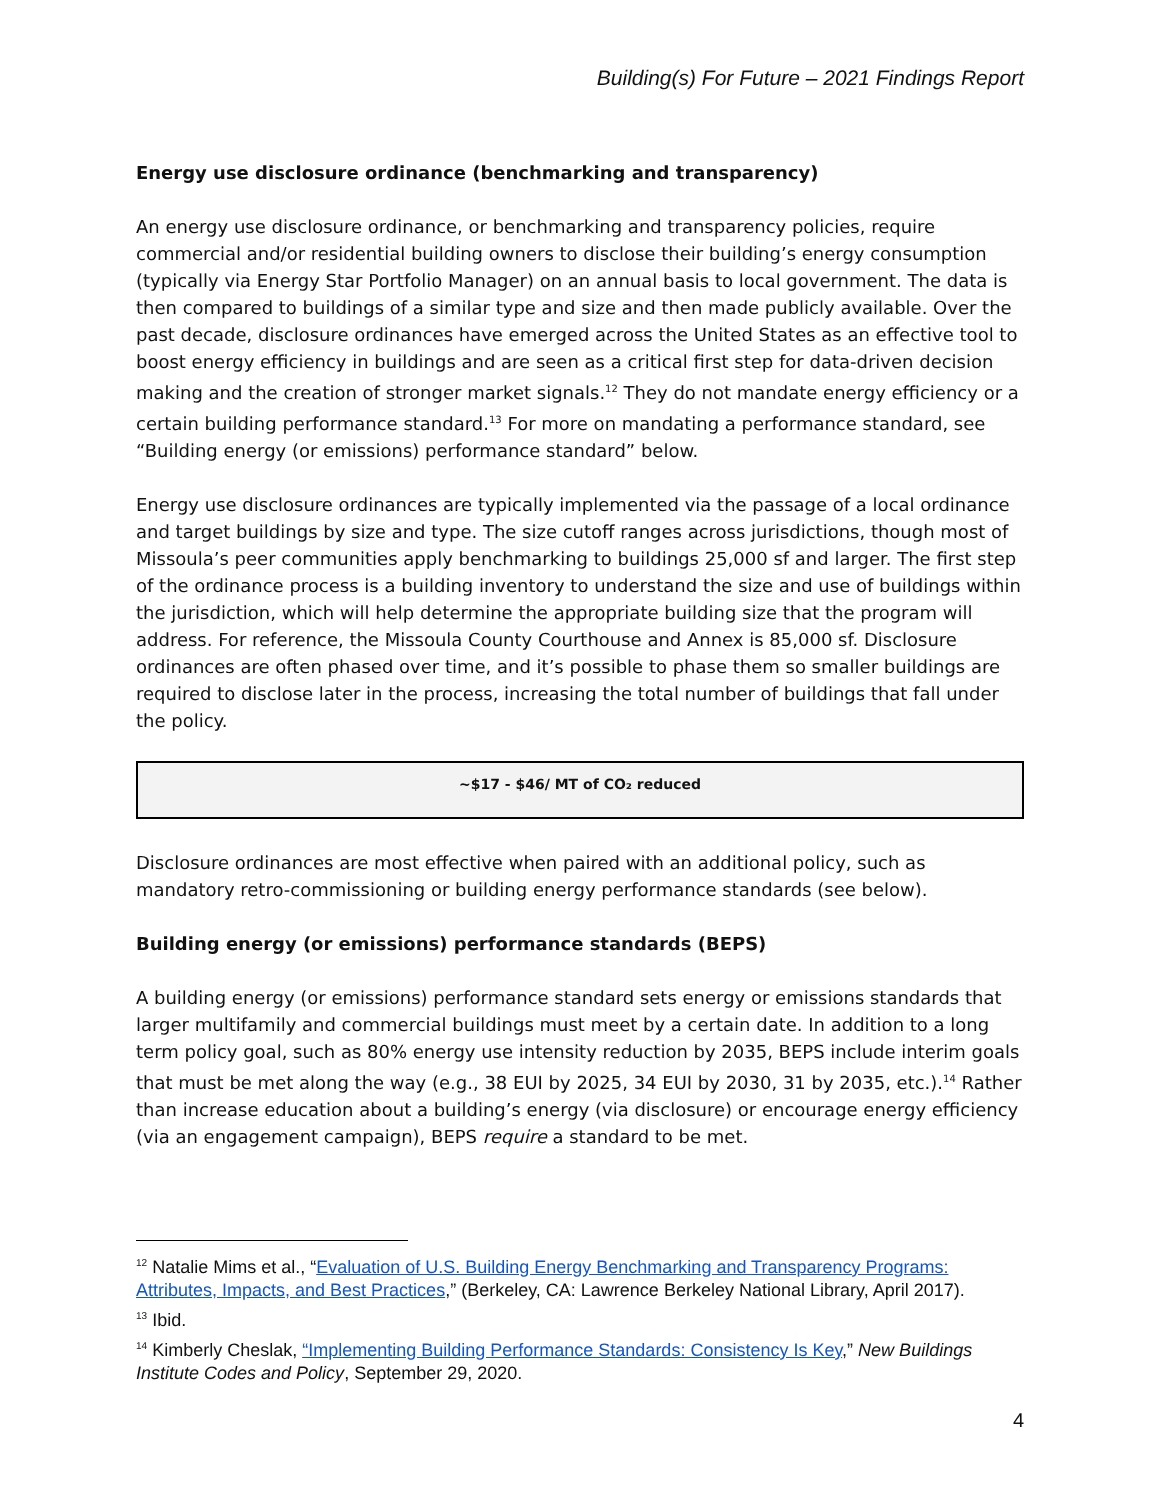Building(s) For Future – 2021 Findings Report
Energy use disclosure ordinance (benchmarking and transparency)
An energy use disclosure ordinance, or benchmarking and transparency policies, require commercial and/or residential building owners to disclose their building’s energy consumption (typically via Energy Star Portfolio Manager) on an annual basis to local government. The data is then compared to buildings of a similar type and size and then made publicly available. Over the past decade, disclosure ordinances have emerged across the United States as an effective tool to boost energy efficiency in buildings and are seen as a critical first step for data-driven decision making and the creation of stronger market signals.<sup>12</sup> They do not mandate energy efficiency or a certain building performance standard.<sup>13</sup> For more on mandating a performance standard, see “Building energy (or emissions) performance standard” below.
Energy use disclosure ordinances are typically implemented via the passage of a local ordinance and target buildings by size and type. The size cutoff ranges across jurisdictions, though most of Missoula’s peer communities apply benchmarking to buildings 25,000 sf and larger. The first step of the ordinance process is a building inventory to understand the size and use of buildings within the jurisdiction, which will help determine the appropriate building size that the program will address. For reference, the Missoula County Courthouse and Annex is 85,000 sf. Disclosure ordinances are often phased over time, and it’s possible to phase them so smaller buildings are required to disclose later in the process, increasing the total number of buildings that fall under the policy.
~$17 - $46/ MT of CO₂ reduced
Disclosure ordinances are most effective when paired with an additional policy, such as mandatory retro-commissioning or building energy performance standards (see below).
Building energy (or emissions) performance standards (BEPS)
A building energy (or emissions) performance standard sets energy or emissions standards that larger multifamily and commercial buildings must meet by a certain date. In addition to a long term policy goal, such as 80% energy use intensity reduction by 2035, BEPS include interim goals that must be met along the way (e.g., 38 EUI by 2025, 34 EUI by 2030, 31 by 2035, etc.).<sup>14</sup> Rather than increase education about a building’s energy (via disclosure) or encourage energy efficiency (via an engagement campaign), BEPS require a standard to be met.
<sup>12</sup> Natalie Mims et al., “Evaluation of U.S. Building Energy Benchmarking and Transparency Programs: Attributes, Impacts, and Best Practices,” (Berkeley, CA: Lawrence Berkeley National Library, April 2017).
<sup>13</sup> Ibid.
<sup>14</sup> Kimberly Cheslak, “Implementing Building Performance Standards: Consistency Is Key,” New Buildings Institute Codes and Policy, September 29, 2020.
4